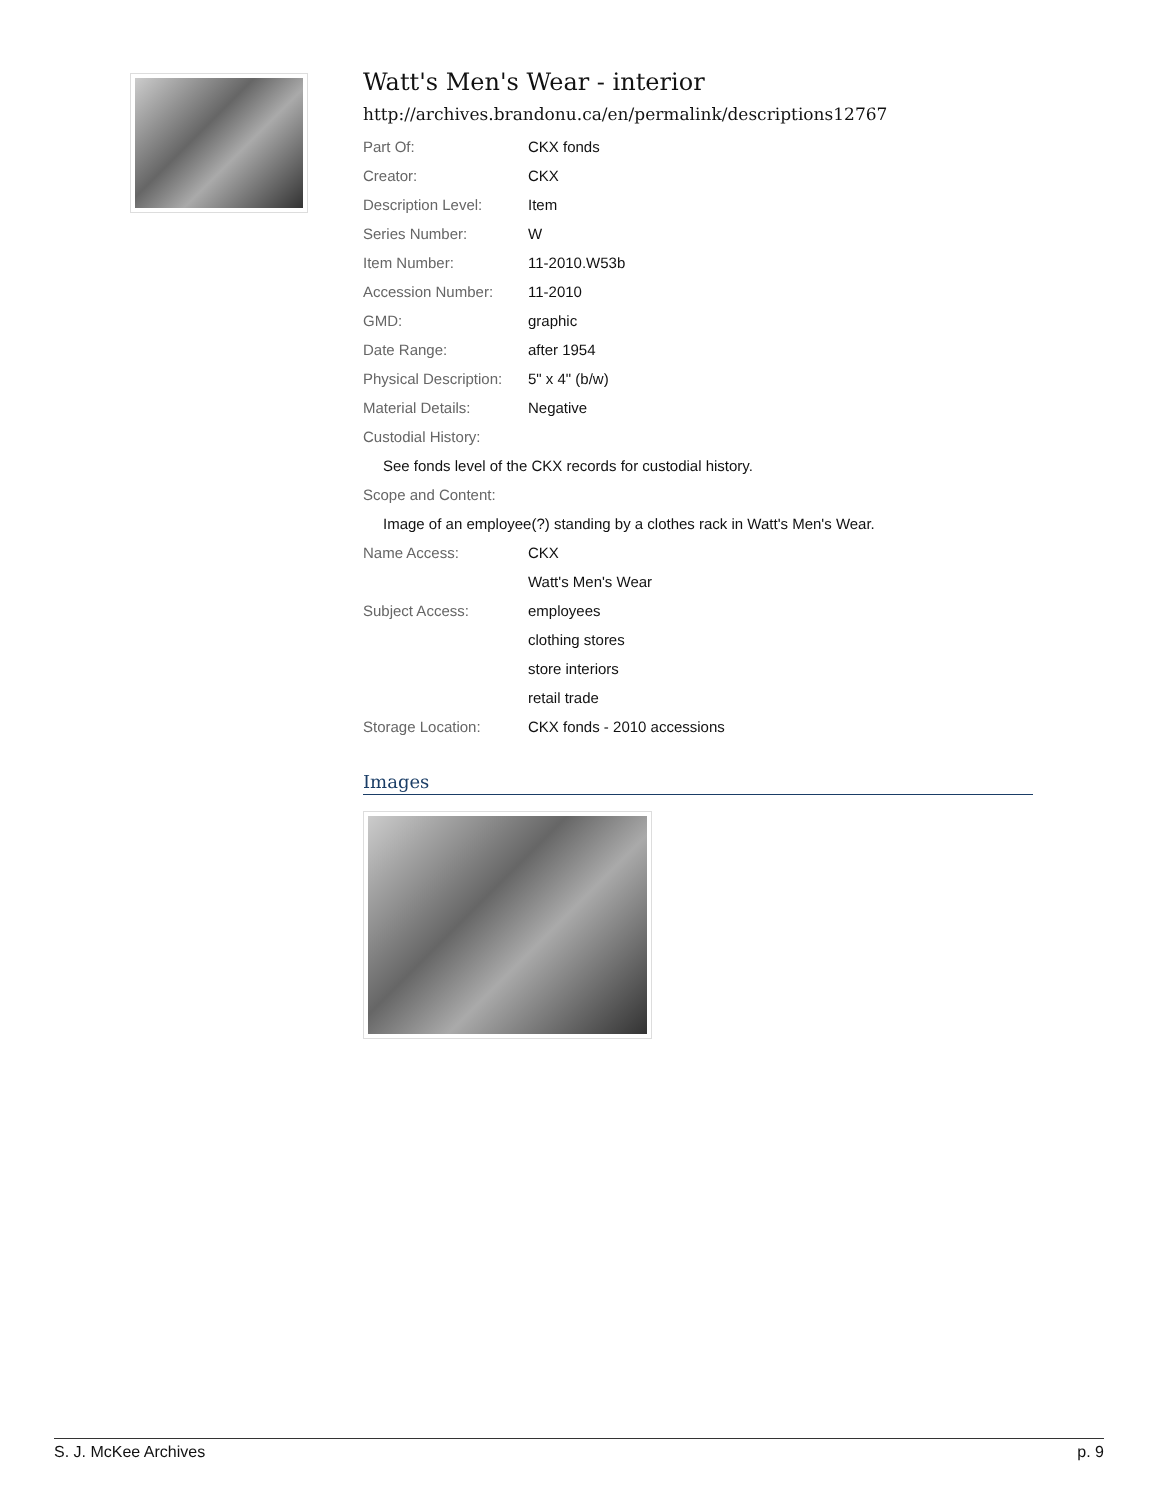Watt's Men's Wear - interior
http://archives.brandonu.ca/en/permalink/descriptions12767
| Part Of: | CKX fonds |
| Creator: | CKX |
| Description Level: | Item |
| Series Number: | W |
| Item Number: | 11-2010.W53b |
| Accession Number: | 11-2010 |
| GMD: | graphic |
| Date Range: | after 1954 |
| Physical Description: | 5" x 4" (b/w) |
| Material Details: | Negative |
| Custodial History: | |
| See fonds level of the CKX records for custodial history. | |
| Scope and Content: | |
| Image of an employee(?) standing by a clothes rack in Watt's Men's Wear. | |
| Name Access: | CKX |
| | Watt's Men's Wear |
| Subject Access: | employees |
| | clothing stores |
| | store interiors |
| | retail trade |
| Storage Location: | CKX fonds - 2010 accessions |
Images
S. J. McKee Archives p. 9